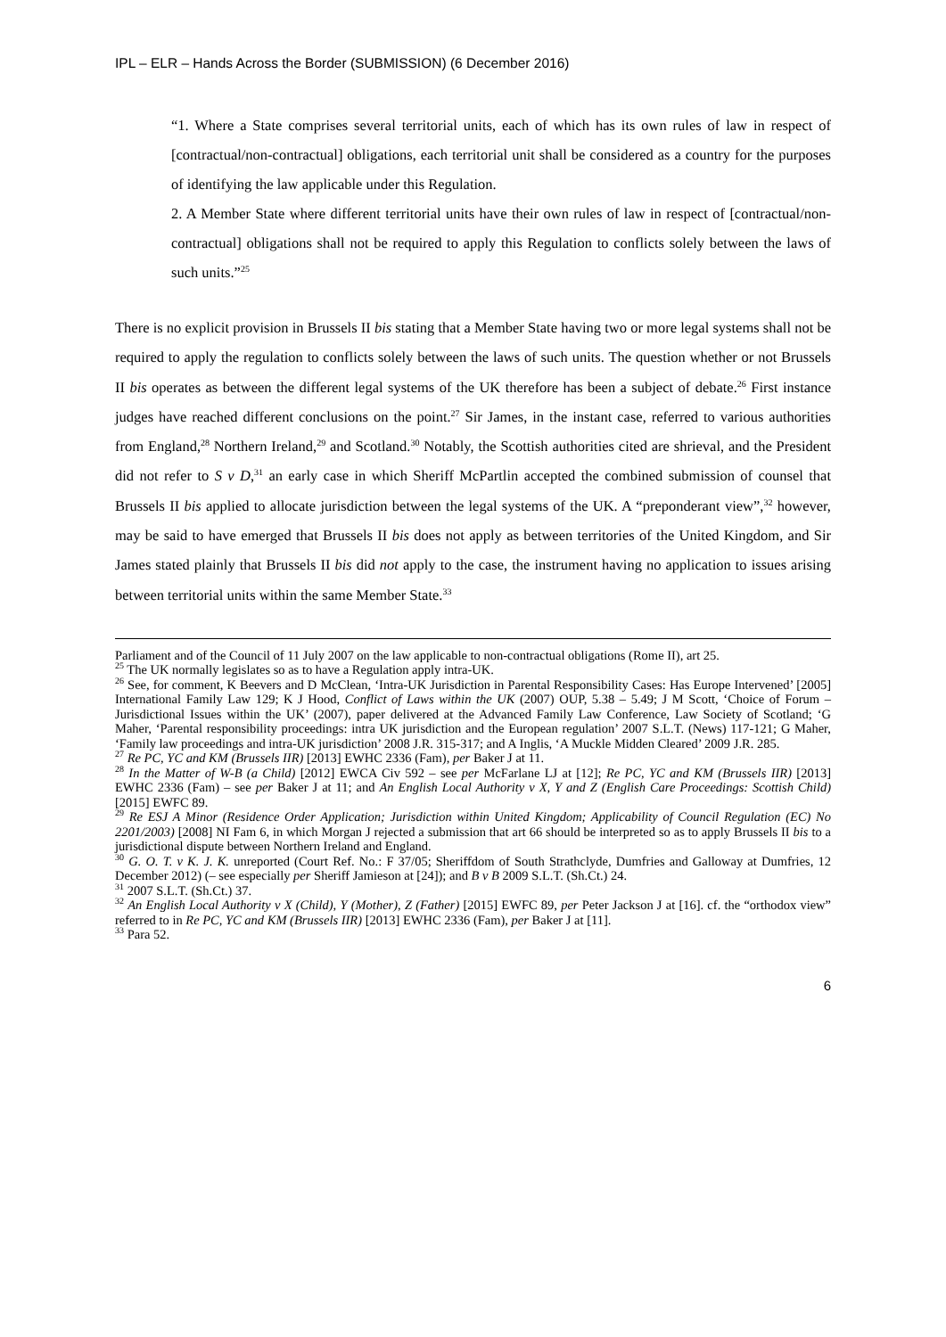IPL – ELR – Hands Across the Border (SUBMISSION) (6 December 2016)
“1. Where a State comprises several territorial units, each of which has its own rules of law in respect of [contractual/non-contractual] obligations, each territorial unit shall be considered as a country for the purposes of identifying the law applicable under this Regulation.
2. A Member State where different territorial units have their own rules of law in respect of [contractual/non-contractual] obligations shall not be required to apply this Regulation to conflicts solely between the laws of such units.”<sup>25</sup>
There is no explicit provision in Brussels II bis stating that a Member State having two or more legal systems shall not be required to apply the regulation to conflicts solely between the laws of such units. The question whether or not Brussels II bis operates as between the different legal systems of the UK therefore has been a subject of debate.<sup>26</sup> First instance judges have reached different conclusions on the point.<sup>27</sup> Sir James, in the instant case, referred to various authorities from England,<sup>28</sup> Northern Ireland,<sup>29</sup> and Scotland.<sup>30</sup> Notably, the Scottish authorities cited are shrieval, and the President did not refer to S v D,<sup>31</sup> an early case in which Sheriff McPartlin accepted the combined submission of counsel that Brussels II bis applied to allocate jurisdiction between the legal systems of the UK. A “preponderant view”,<sup>32</sup> however, may be said to have emerged that Brussels II bis does not apply as between territories of the United Kingdom, and Sir James stated plainly that Brussels II bis did not apply to the case, the instrument having no application to issues arising between territorial units within the same Member State.<sup>33</sup>
Parliament and of the Council of 11 July 2007 on the law applicable to non-contractual obligations (Rome II), art 25.
<sup>25</sup> The UK normally legislates so as to have a Regulation apply intra-UK.
<sup>26</sup> See, for comment, K Beevers and D McClean, ‘Intra-UK Jurisdiction in Parental Responsibility Cases: Has Europe Intervened’ [2005] International Family Law 129; K J Hood, Conflict of Laws within the UK (2007) OUP, 5.38 – 5.49; J M Scott, ‘Choice of Forum – Jurisdictional Issues within the UK’ (2007), paper delivered at the Advanced Family Law Conference, Law Society of Scotland; ‘G Maher, ‘Parental responsibility proceedings: intra UK jurisdiction and the European regulation’ 2007 S.L.T. (News) 117-121; G Maher, ‘Family law proceedings and intra-UK jurisdiction’ 2008 J.R. 315-317; and A Inglis, ‘A Muckle Midden Cleared’ 2009 J.R. 285.
<sup>27</sup> Re PC, YC and KM (Brussels IIR) [2013] EWHC 2336 (Fam), per Baker J at 11.
<sup>28</sup> In the Matter of W-B (a Child) [2012] EWCA Civ 592 – see per McFarlane LJ at [12]; Re PC, YC and KM (Brussels IIR) [2013] EWHC 2336 (Fam) – see per Baker J at 11; and An English Local Authority v X, Y and Z (English Care Proceedings: Scottish Child) [2015] EWFC 89.
<sup>29</sup> Re ESJ A Minor (Residence Order Application; Jurisdiction within United Kingdom; Applicability of Council Regulation (EC) No 2201/2003) [2008] NI Fam 6, in which Morgan J rejected a submission that art 66 should be interpreted so as to apply Brussels II bis to a jurisdictional dispute between Northern Ireland and England.
<sup>30</sup> G. O. T. v K. J. K. unreported (Court Ref. No.: F 37/05; Sheriffdom of South Strathclyde, Dumfries and Galloway at Dumfries, 12 December 2012) (– see especially per Sheriff Jamieson at [24]); and B v B 2009 S.L.T. (Sh.Ct.) 24.
<sup>31</sup> 2007 S.L.T. (Sh.Ct.) 37.
<sup>32</sup> An English Local Authority v X (Child), Y (Mother), Z (Father) [2015] EWFC 89, per Peter Jackson J at [16]. cf. the “orthodox view” referred to in Re PC, YC and KM (Brussels IIR) [2013] EWHC 2336 (Fam), per Baker J at [11].
<sup>33</sup> Para 52.
6